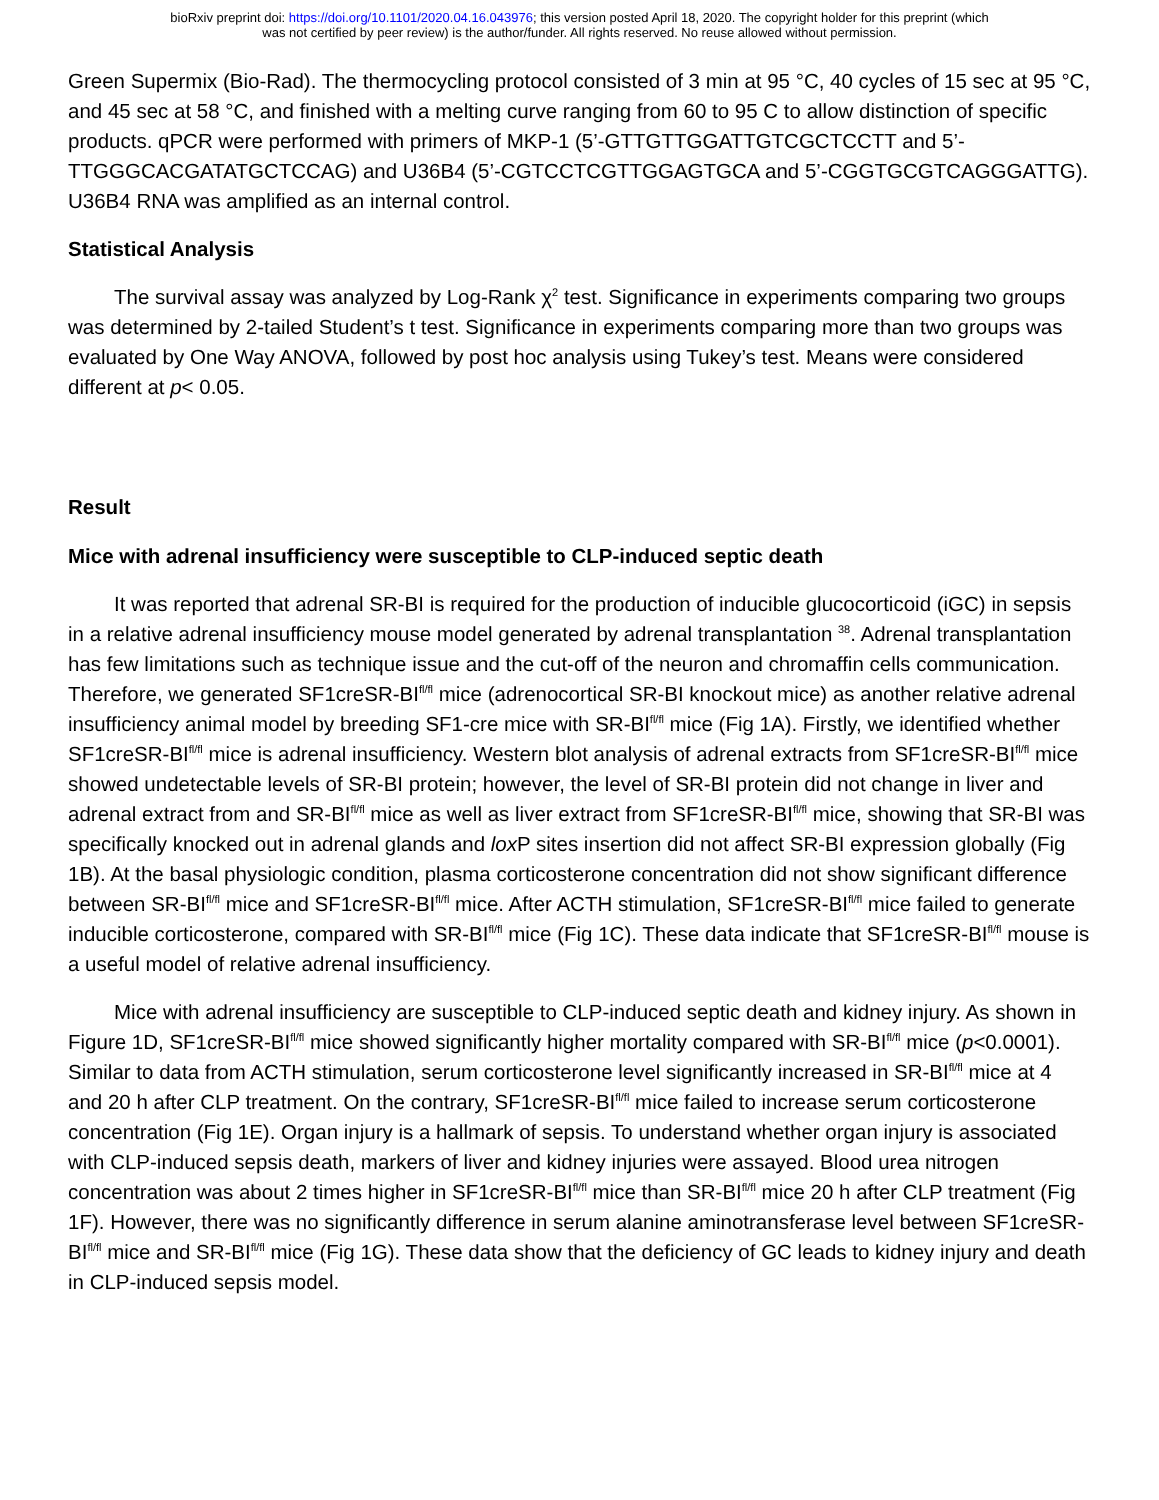bioRxiv preprint doi: https://doi.org/10.1101/2020.04.16.043976; this version posted April 18, 2020. The copyright holder for this preprint (which
was not certified by peer review) is the author/funder. All rights reserved. No reuse allowed without permission.
Green Supermix (Bio-Rad). The thermocycling protocol consisted of 3 min at 95 °C, 40 cycles of 15 sec at 95 °C, and 45 sec at 58 °C, and finished with a melting curve ranging from 60 to 95 C to allow distinction of specific products. qPCR were performed with primers of MKP-1 (5’-GTTGTTGGATTGTCGCTCCTT and 5’-TTGGGCACGATATGCTCCAG) and U36B4 (5’-CGTCCTCGTTGGAGTGCA and 5’-CGGTGCGTCAGGGATTG). U36B4 RNA was amplified as an internal control.
Statistical Analysis
The survival assay was analyzed by Log-Rank χ<sup>2</sup> test. Significance in experiments comparing two groups was determined by 2-tailed Student’s t test. Significance in experiments comparing more than two groups was evaluated by One Way ANOVA, followed by post hoc analysis using Tukey’s test. Means were considered different at p< 0.05.
Result
Mice with adrenal insufficiency were susceptible to CLP-induced septic death
It was reported that adrenal SR-BI is required for the production of inducible glucocorticoid (iGC) in sepsis in a relative adrenal insufficiency mouse model generated by adrenal transplantation <sup>38</sup>. Adrenal transplantation has few limitations such as technique issue and the cut-off of the neuron and chromaffin cells communication. Therefore, we generated SF1creSR-BI<sup>fl/fl</sup> mice (adrenocortical SR-BI knockout mice) as another relative adrenal insufficiency animal model by breeding SF1-cre mice with SR-BI<sup>fl/fl</sup> mice (Fig 1A). Firstly, we identified whether SF1creSR-BI<sup>fl/fl</sup> mice is adrenal insufficiency. Western blot analysis of adrenal extracts from SF1creSR-BI<sup>fl/fl</sup> mice showed undetectable levels of SR-BI protein; however, the level of SR-BI protein did not change in liver and adrenal extract from and SR-BI<sup>fl/fl</sup> mice as well as liver extract from SF1creSR-BI<sup>fl/fl</sup> mice, showing that SR-BI was specifically knocked out in adrenal glands and lox P sites insertion did not affect SR-BI expression globally (Fig 1B). At the basal physiologic condition, plasma corticosterone concentration did not show significant difference between SR-BI<sup>fl/fl</sup> mice and SF1creSR-BI<sup>fl/fl</sup> mice. After ACTH stimulation, SF1creSR-BI<sup>fl/fl</sup> mice failed to generate inducible corticosterone, compared with SR-BI<sup>fl/fl</sup> mice (Fig 1C). These data indicate that SF1creSR-BI<sup>fl/fl</sup> mouse is a useful model of relative adrenal insufficiency.
Mice with adrenal insufficiency are susceptible to CLP-induced septic death and kidney injury. As shown in Figure 1D, SF1creSR-BI<sup>fl/fl</sup> mice showed significantly higher mortality compared with SR-BI<sup>fl/fl</sup> mice (p<0.0001). Similar to data from ACTH stimulation, serum corticosterone level significantly increased in SR-BI<sup>fl/fl</sup> mice at 4 and 20 h after CLP treatment. On the contrary, SF1creSR-BI<sup>fl/fl</sup> mice failed to increase serum corticosterone concentration (Fig 1E). Organ injury is a hallmark of sepsis. To understand whether organ injury is associated with CLP-induced sepsis death, markers of liver and kidney injuries were assayed. Blood urea nitrogen concentration was about 2 times higher in SF1creSR-BI<sup>fl/fl</sup> mice than SR-BI<sup>fl/fl</sup> mice 20 h after CLP treatment (Fig 1F). However, there was no significantly difference in serum alanine aminotransferase level between SF1creSR-BI<sup>fl/fl</sup> mice and SR-BI<sup>fl/fl</sup> mice (Fig 1G). These data show that the deficiency of GC leads to kidney injury and death in CLP-induced sepsis model.